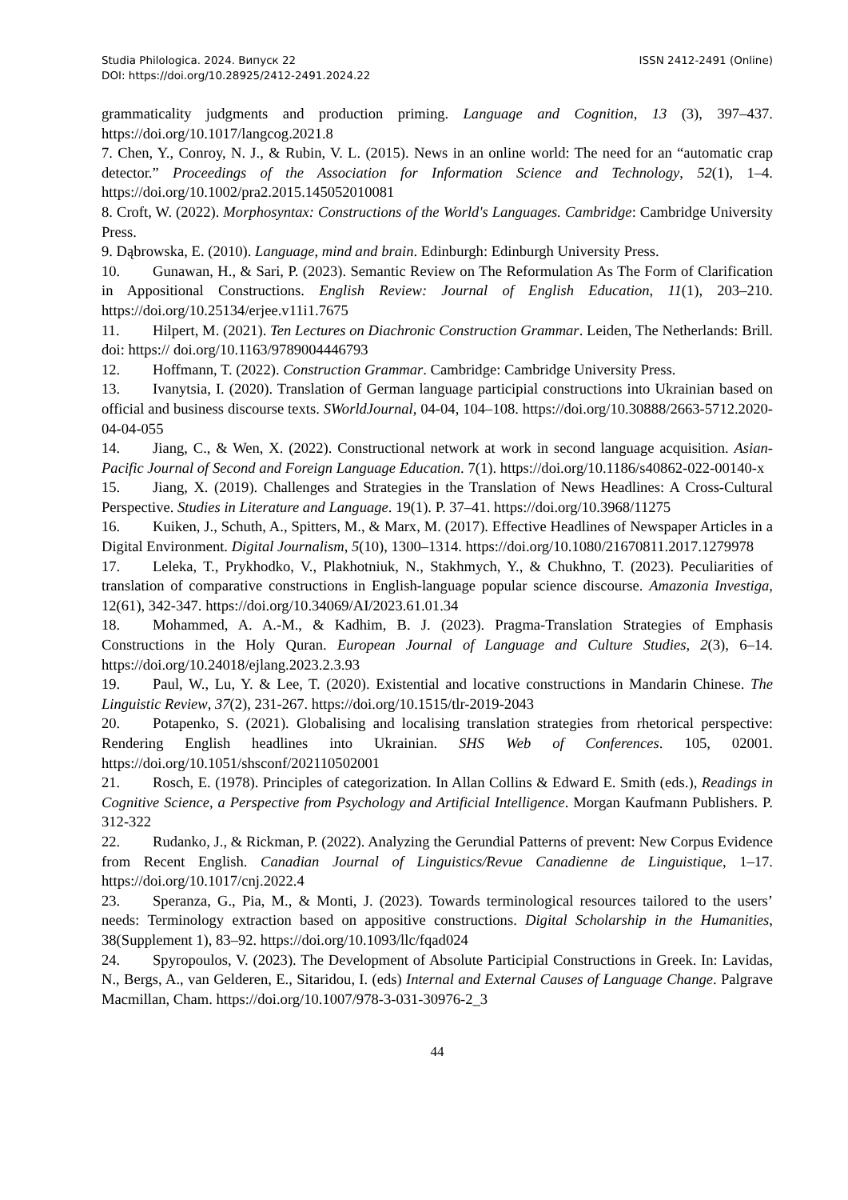Studia Philologica. 2024. Випуск 22
DOI: https://doi.org/10.28925/2412-2491.2024.22
ISSN 2412-2491 (Online)
grammaticality judgments and production priming. Language and Cognition, 13 (3), 397–437. https://doi.org/10.1017/langcog.2021.8
7. Chen, Y., Conroy, N. J., & Rubin, V. L. (2015). News in an online world: The need for an “automatic crap detector.” Proceedings of the Association for Information Science and Technology, 52(1), 1–4. https://doi.org/10.1002/pra2.2015.145052010081
8. Croft, W. (2022). Morphosyntax: Constructions of the World's Languages. Cambridge: Cambridge University Press.
9. Dąbrowska, E. (2010). Language, mind and brain. Edinburgh: Edinburgh University Press.
10. Gunawan, H., & Sari, P. (2023). Semantic Review on The Reformulation As The Form of Clarification in Appositional Constructions. English Review: Journal of English Education, 11(1), 203–210. https://doi.org/10.25134/erjee.v11i1.7675
11. Hilpert, M. (2021). Ten Lectures on Diachronic Construction Grammar. Leiden, The Netherlands: Brill. doi: https:// doi.org/10.1163/9789004446793
12. Hoffmann, T. (2022). Construction Grammar. Cambridge: Cambridge University Press.
13. Ivanytsia, I. (2020). Translation of German language participial constructions into Ukrainian based on official and business discourse texts. SWorldJournal, 04-04, 104–108. https://doi.org/10.30888/2663-5712.2020-04-04-055
14. Jiang, C., & Wen, X. (2022). Constructional network at work in second language acquisition. Asian-Pacific Journal of Second and Foreign Language Education. 7(1). https://doi.org/10.1186/s40862-022-00140-x
15. Jiang, X. (2019). Challenges and Strategies in the Translation of News Headlines: A Cross-Cultural Perspective. Studies in Literature and Language. 19(1). P. 37–41. https://doi.org/10.3968/11275
16. Kuiken, J., Schuth, A., Spitters, M., & Marx, M. (2017). Effective Headlines of Newspaper Articles in a Digital Environment. Digital Journalism, 5(10), 1300–1314. https://doi.org/10.1080/21670811.2017.1279978
17. Leleka, T., Prykhodko, V., Plakhotniuk, N., Stakhmych, Y., & Chukhno, T. (2023). Peculiarities of translation of comparative constructions in English-language popular science discourse. Amazonia Investiga, 12(61), 342-347. https://doi.org/10.34069/AI/2023.61.01.34
18. Mohammed, A. A.-M., & Kadhim, B. J. (2023). Pragma-Translation Strategies of Emphasis Constructions in the Holy Quran. European Journal of Language and Culture Studies, 2(3), 6–14. https://doi.org/10.24018/ejlang.2023.2.3.93
19. Paul, W., Lu, Y. & Lee, T. (2020). Existential and locative constructions in Mandarin Chinese. The Linguistic Review, 37(2), 231-267. https://doi.org/10.1515/tlr-2019-2043
20. Potapenko, S. (2021). Globalising and localising translation strategies from rhetorical perspective: Rendering English headlines into Ukrainian. SHS Web of Conferences. 105, 02001. https://doi.org/10.1051/shsconf/202110502001
21. Rosch, E. (1978). Principles of categorization. In Allan Collins & Edward E. Smith (eds.), Readings in Cognitive Science, a Perspective from Psychology and Artificial Intelligence. Morgan Kaufmann Publishers. P. 312-322
22. Rudanko, J., & Rickman, P. (2022). Analyzing the Gerundial Patterns of prevent: New Corpus Evidence from Recent English. Canadian Journal of Linguistics/Revue Canadienne de Linguistique, 1–17. https://doi.org/10.1017/cnj.2022.4
23. Speranza, G., Pia, M., & Monti, J. (2023). Towards terminological resources tailored to the users’ needs: Terminology extraction based on appositive constructions. Digital Scholarship in the Humanities, 38(Supplement 1), 83–92. https://doi.org/10.1093/llc/fqad024
24. Spyropoulos, V. (2023). The Development of Absolute Participial Constructions in Greek. In: Lavidas, N., Bergs, A., van Gelderen, E., Sitaridou, I. (eds) Internal and External Causes of Language Change. Palgrave Macmillan, Cham. https://doi.org/10.1007/978-3-031-30976-2_3
44